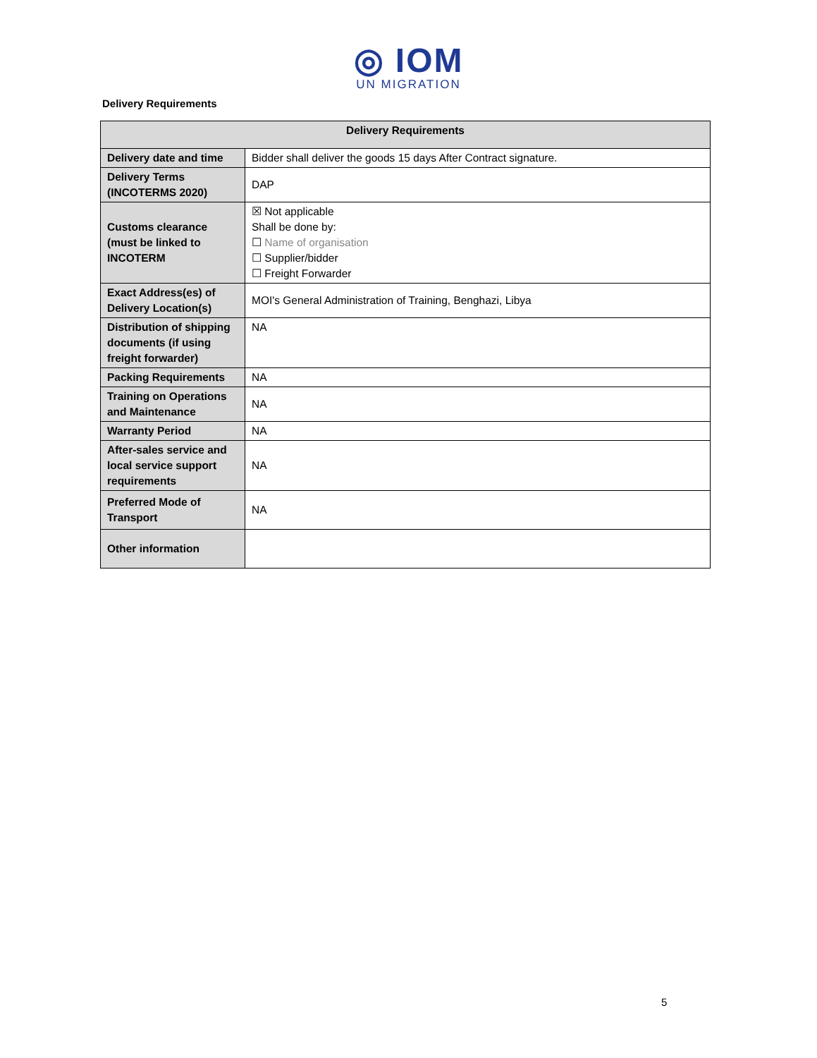◎ IOM
UN MIGRATION
Delivery Requirements
| Delivery Requirements | |
| --- | --- |
| Delivery date and time | Bidder shall deliver the goods 15 days After Contract signature. |
| Delivery Terms (INCOTERMS 2020) | DAP |
| Customs clearance (must be linked to INCOTERM | ☒ Not applicable Shall be done by: ☐ Name of organisation ☐ Supplier/bidder ☐ Freight Forwarder |
| Exact Address(es) of Delivery Location(s) | MOI's General Administration of Training, Benghazi, Libya |
| Distribution of shipping documents (if using freight forwarder) | NA |
| Packing Requirements | NA |
| Training on Operations and Maintenance | NA |
| Warranty Period | NA |
| After-sales service and local service support requirements | NA |
| Preferred Mode of Transport | NA |
| Other information | |
5